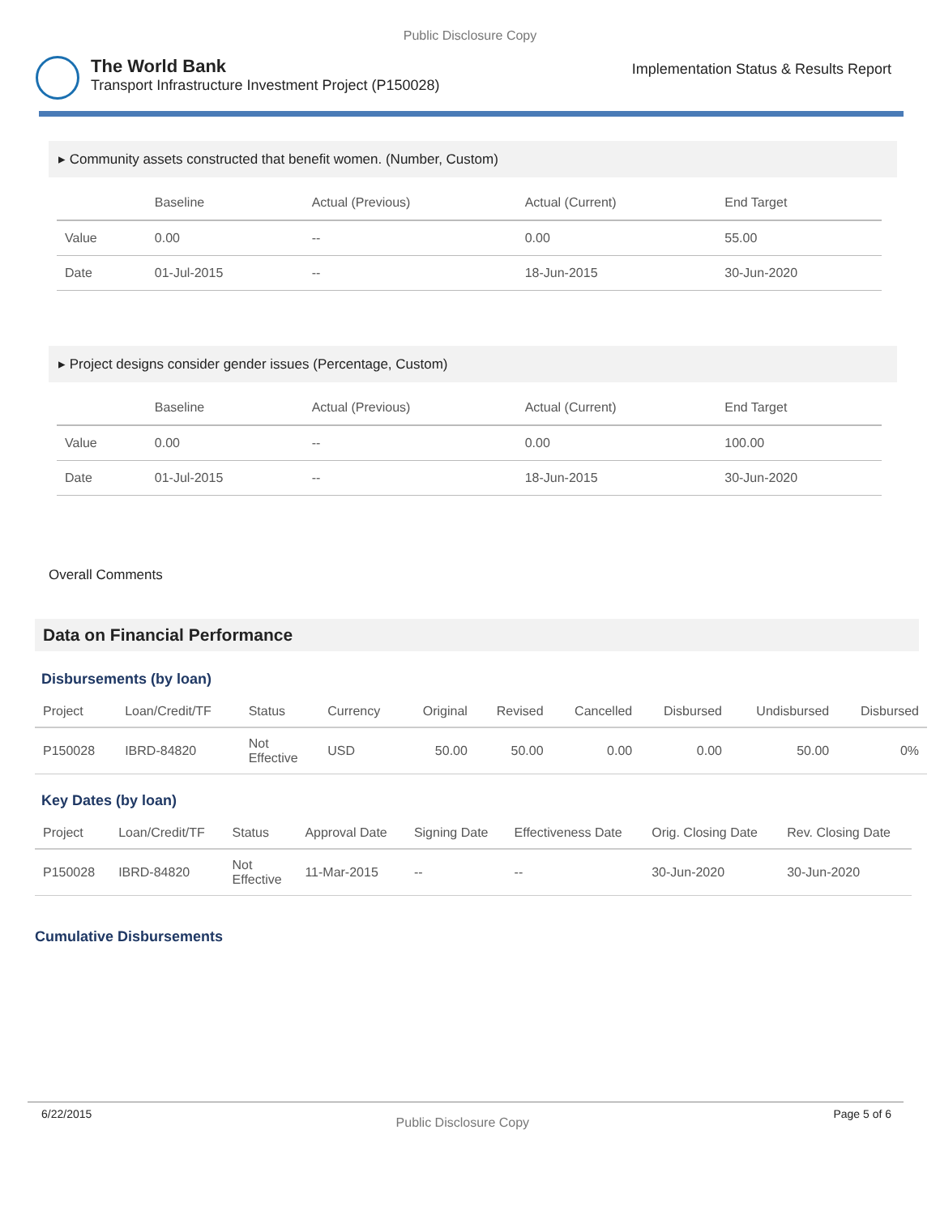Public Disclosure Copy
The World Bank
Transport Infrastructure Investment Project (P150028)
Implementation Status & Results Report
▸ Community assets constructed that benefit women. (Number, Custom)
| | Baseline | Actual (Previous) | Actual (Current) | End Target |
| --- | --- | --- | --- | --- |
| Value | 0.00 | -- | 0.00 | 55.00 |
| Date | 01-Jul-2015 | -- | 18-Jun-2015 | 30-Jun-2020 |
▸ Project designs consider gender issues (Percentage, Custom)
| | Baseline | Actual (Previous) | Actual (Current) | End Target |
| --- | --- | --- | --- | --- |
| Value | 0.00 | -- | 0.00 | 100.00 |
| Date | 01-Jul-2015 | -- | 18-Jun-2015 | 30-Jun-2020 |
Overall Comments
Data on Financial Performance
Disbursements (by loan)
| Project | Loan/Credit/TF | Status | Currency | Original | Revised | Cancelled | Disbursed | Undisbursed | Disbursed |
| --- | --- | --- | --- | --- | --- | --- | --- | --- | --- |
| P150028 | IBRD-84820 | Not Effective | USD | 50.00 | 50.00 | 0.00 | 0.00 | 50.00 | 0% |
Key Dates (by loan)
| Project | Loan/Credit/TF | Status | Approval Date | Signing Date | Effectiveness Date | Orig. Closing Date | Rev. Closing Date |
| --- | --- | --- | --- | --- | --- | --- | --- |
| P150028 | IBRD-84820 | Not Effective | 11-Mar-2015 | -- | -- | 30-Jun-2020 | 30-Jun-2020 |
Cumulative Disbursements
6/22/2015 Public Disclosure Copy Page 5 of 6